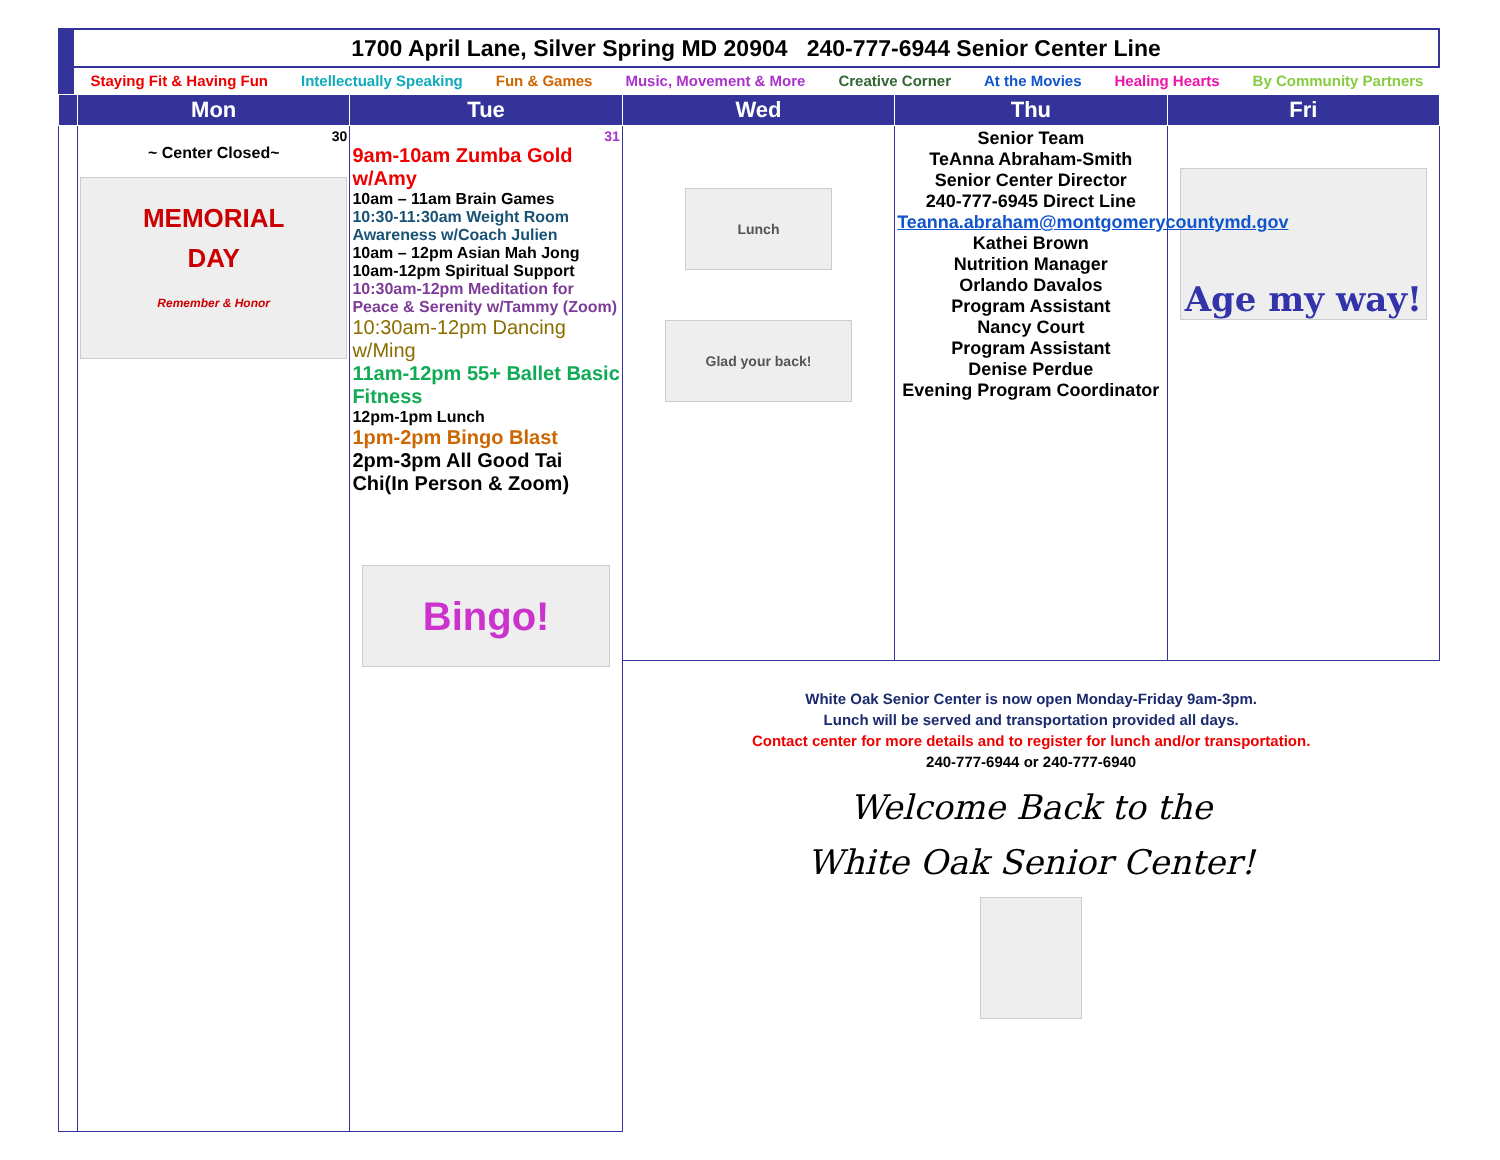1700 April Lane, Silver Spring MD 20904 240-777-6944 Senior Center Line
Staying Fit & Having Fun Intellectually Speaking Fun & Games Music, Movement & More Creative Corner At the Movies Healing Hearts By Community Partners
| | Mon | Tue | Wed | Thu | Fri |
| --- | --- | --- | --- | --- | --- |
| | 30 ~ Center Closed~ MEMORIAL DAY Remember & Honor | 31 9am-10am Zumba Gold w/Amy 10am – 11am Brain Games 10:30-11:30am Weight Room Awareness w/Coach Julien 10am – 12pm Asian Mah Jong 10am-12pm Spiritual Support 10:30am-12pm Meditation for Peace & Serenity w/Tammy (Zoom) 10:30am-12pm Dancing w/Ming 11am-12pm 55+ Ballet Basic Fitness 12pm-1pm Lunch 1pm-2pm Bingo Blast 2pm-3pm All Good Tai Chi(In Person & Zoom) Bingo! | Lunch Glad your back! | Senior Team TeAnna Abraham-Smith Senior Center Director 240-777-6945 Direct Line Teanna.abraham@montgomerycountymd.gov Kathei Brown Nutrition Manager Orlando Davalos Program Assistant Nancy Court Program Assistant Denise Perdue Evening Program Coordinator | Age my way! |
| | | | White Oak Senior Center is now open Monday-Friday 9am-3pm. Lunch will be served and transportation provided all days. Contact center for more details and to register for lunch and/or transportation. 240-777-6944 or 240-777-6940 Welcome Back to the White Oak Senior Center! | | |